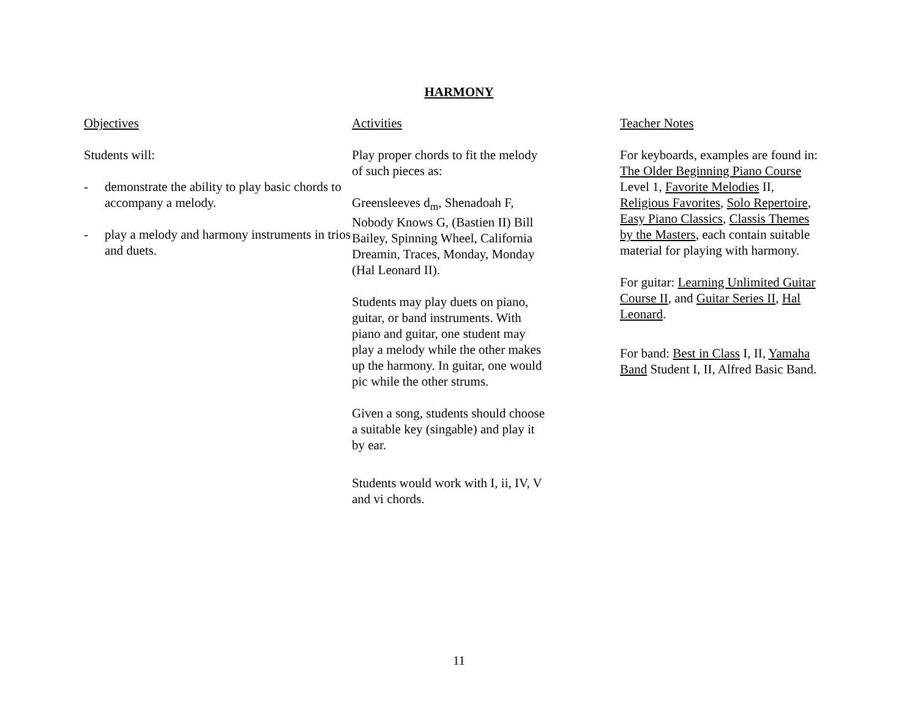HARMONY
Objectives
Students will:
- demonstrate the ability to play basic chords to accompany a melody.
- play a melody and harmony instruments in trios and duets.
Activities
Play proper chords to fit the melody
of such pieces as:
Greensleeves d<sub>m</sub>, Shenadoah F,
Nobody Knows G, (Bastien II) Bill
Bailey, Spinning Wheel, California
Dreamin, Traces, Monday, Monday
(Hal Leonard II).
Students may play duets on piano,
guitar, or band instruments. With
piano and guitar, one student may
play a melody while the other makes
up the harmony. In guitar, one would
pic while the other strums.
Given a song, students should choose
a suitable key (singable) and play it
by ear.
Students would work with I, ii, IV, V
and vi chords.
Teacher Notes
For keyboards, examples are found in:
The Older Beginning Piano Course
Level 1, Favorite Melodies II,
Religious Favorites, Solo Repertoire,
Easy Piano Classics, Classis Themes
by the Masters, each contain suitable
material for playing with harmony.
For guitar: Learning Unlimited Guitar
Course II, and Guitar Series II, Hal
Leonard.
For band: Best in Class I, II, Yamaha
Band Student I, II, Alfred Basic Band.
11